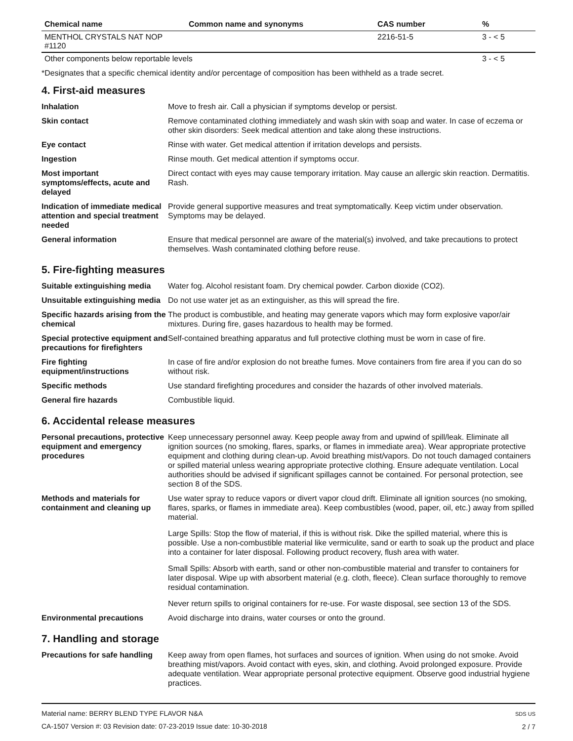| Chemical name | Common name and synonyms | CAS number | % |
| --- | --- | --- | --- |
| MENTHOL CRYSTALS NAT NOP #1120 | | 2216-51-5 | 3 - < 5 |
| Other components below reportable levels | | | 3 - < 5 |
*Designates that a specific chemical identity and/or percentage of composition has been withheld as a trade secret.
4. First-aid measures
| Inhalation | Move to fresh air. Call a physician if symptoms develop or persist. |
| Skin contact | Remove contaminated clothing immediately and wash skin with soap and water. In case of eczema or other skin disorders: Seek medical attention and take along these instructions. |
| Eye contact | Rinse with water. Get medical attention if irritation develops and persists. |
| Ingestion | Rinse mouth. Get medical attention if symptoms occur. |
| Most important symptoms/effects, acute and delayed | Direct contact with eyes may cause temporary irritation. May cause an allergic skin reaction. Dermatitis. Rash. |
| Indication of immediate medical attention and special treatment needed | Provide general supportive measures and treat symptomatically. Keep victim under observation. Symptoms may be delayed. |
| General information | Ensure that medical personnel are aware of the material(s) involved, and take precautions to protect themselves. Wash contaminated clothing before reuse. |
5. Fire-fighting measures
| Suitable extinguishing media | Water fog. Alcohol resistant foam. Dry chemical powder. Carbon dioxide (CO2). |
| Unsuitable extinguishing media | Do not use water jet as an extinguisher, as this will spread the fire. |
| Specific hazards arising from the chemical | The product is combustible, and heating may generate vapors which may form explosive vapor/air mixtures. During fire, gases hazardous to health may be formed. |
| Special protective equipment and precautions for firefighters | Self-contained breathing apparatus and full protective clothing must be worn in case of fire. |
| Fire fighting equipment/instructions | In case of fire and/or explosion do not breathe fumes. Move containers from fire area if you can do so without risk. |
| Specific methods | Use standard firefighting procedures and consider the hazards of other involved materials. |
| General fire hazards | Combustible liquid. |
6. Accidental release measures
| Personal precautions, protective equipment and emergency procedures | Keep unnecessary personnel away. Keep people away from and upwind of spill/leak. Eliminate all ignition sources (no smoking, flares, sparks, or flames in immediate area). Wear appropriate protective equipment and clothing during clean-up. Avoid breathing mist/vapors. Do not touch damaged containers or spilled material unless wearing appropriate protective clothing. Ensure adequate ventilation. Local authorities should be advised if significant spillages cannot be contained. For personal protection, see section 8 of the SDS. |
| Methods and materials for containment and cleaning up | Use water spray to reduce vapors or divert vapor cloud drift. Eliminate all ignition sources (no smoking, flares, sparks, or flames in immediate area). Keep combustibles (wood, paper, oil, etc.) away from spilled material. Large Spills: Stop the flow of material, if this is without risk. Dike the spilled material, where this is possible. Use a non-combustible material like vermiculite, sand or earth to soak up the product and place into a container for later disposal. Following product recovery, flush area with water. Small Spills: Absorb with earth, sand or other non-combustible material and transfer to containers for later disposal. Wipe up with absorbent material (e.g. cloth, fleece). Clean surface thoroughly to remove residual contamination. Never return spills to original containers for re-use. For waste disposal, see section 13 of the SDS. |
| Environmental precautions | Avoid discharge into drains, water courses or onto the ground. |
7. Handling and storage
| Precautions for safe handling | Keep away from open flames, hot surfaces and sources of ignition. When using do not smoke. Avoid breathing mist/vapors. Avoid contact with eyes, skin, and clothing. Avoid prolonged exposure. Provide adequate ventilation. Wear appropriate personal protective equipment. Observe good industrial hygiene practices. |
Material name: BERRY BLEND TYPE FLAVOR N&A
CA-1507 Version #: 03 Revision date: 07-23-2019 Issue date: 10-30-2018
SDS US
2 / 7